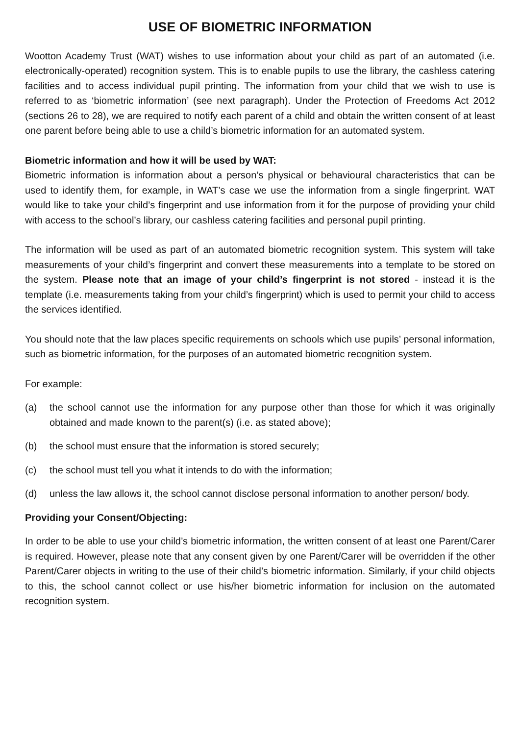USE OF BIOMETRIC INFORMATION
Wootton Academy Trust (WAT) wishes to use information about your child as part of an automated (i.e. electronically-operated) recognition system. This is to enable pupils to use the library, the cashless catering facilities and to access individual pupil printing. The information from your child that we wish to use is referred to as ‘biometric information’ (see next paragraph). Under the Protection of Freedoms Act 2012 (sections 26 to 28), we are required to notify each parent of a child and obtain the written consent of at least one parent before being able to use a child’s biometric information for an automated system.
Biometric information and how it will be used by WAT:
Biometric information is information about a person’s physical or behavioural characteristics that can be used to identify them, for example, in WAT’s case we use the information from a single fingerprint. WAT would like to take your child’s fingerprint and use information from it for the purpose of providing your child with access to the school’s library, our cashless catering facilities and personal pupil printing.
The information will be used as part of an automated biometric recognition system. This system will take measurements of your child’s fingerprint and convert these measurements into a template to be stored on the system. Please note that an image of your child’s fingerprint is not stored - instead it is the template (i.e. measurements taking from your child’s fingerprint) which is used to permit your child to access the services identified.
You should note that the law places specific requirements on schools which use pupils’ personal information, such as biometric information, for the purposes of an automated biometric recognition system.
For example:
(a) the school cannot use the information for any purpose other than those for which it was originally obtained and made known to the parent(s) (i.e. as stated above);
(b) the school must ensure that the information is stored securely;
(c) the school must tell you what it intends to do with the information;
(d) unless the law allows it, the school cannot disclose personal information to another person/ body.
Providing your Consent/Objecting:
In order to be able to use your child’s biometric information, the written consent of at least one Parent/Carer is required. However, please note that any consent given by one Parent/Carer will be overridden if the other Parent/Carer objects in writing to the use of their child’s biometric information. Similarly, if your child objects to this, the school cannot collect or use his/her biometric information for inclusion on the automated recognition system.